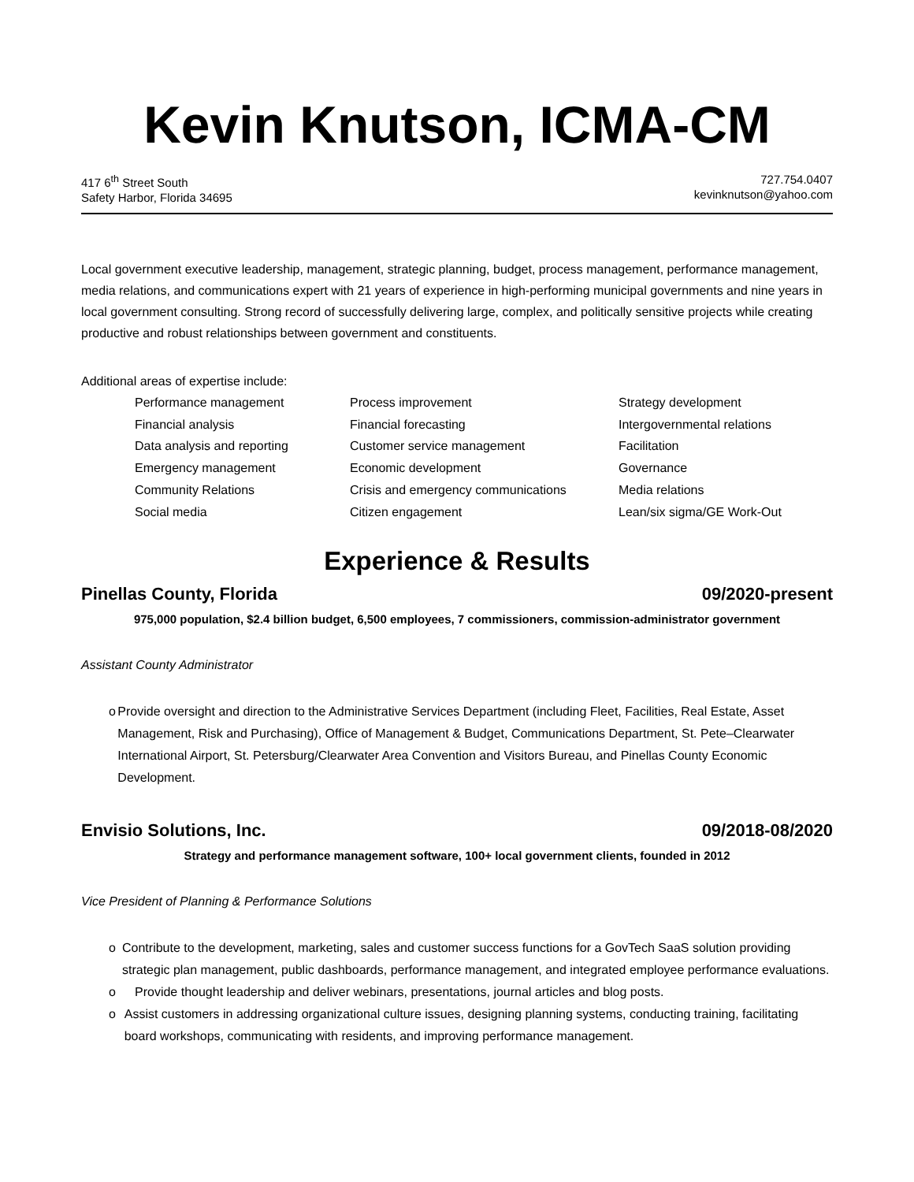Kevin Knutson, ICMA-CM
417 6<sup>th</sup> Street South
Safety Harbor, Florida 34695
727.754.0407
kevinknutson@yahoo.com
Local government executive leadership, management, strategic planning, budget, process management, performance management, media relations, and communications expert with 21 years of experience in high-performing municipal governments and nine years in local government consulting. Strong record of successfully delivering large, complex, and politically sensitive projects while creating productive and robust relationships between government and constituents.
Additional areas of expertise include:
Performance management
Process improvement
Strategy development
Financial analysis
Financial forecasting
Intergovernmental relations
Data analysis and reporting
Customer service management
Facilitation
Emergency management
Economic development
Governance
Community Relations
Crisis and emergency communications
Media relations
Social media
Citizen engagement
Lean/six sigma/GE Work-Out
Experience & Results
Pinellas County, Florida 09/2020-present
975,000 population, $2.4 billion budget, 6,500 employees, 7 commissioners, commission-administrator government
Assistant County Administrator
o Provide oversight and direction to the Administrative Services Department (including Fleet, Facilities, Real Estate, Asset Management, Risk and Purchasing), Office of Management & Budget, Communications Department, St. Pete–Clearwater International Airport, St. Petersburg/Clearwater Area Convention and Visitors Bureau, and Pinellas County Economic Development.
Envisio Solutions, Inc. 09/2018-08/2020
Strategy and performance management software, 100+ local government clients, founded in 2012
Vice President of Planning & Performance Solutions
o Contribute to the development, marketing, sales and customer success functions for a GovTech SaaS solution providing strategic plan management, public dashboards, performance management, and integrated employee performance evaluations.
o Provide thought leadership and deliver webinars, presentations, journal articles and blog posts.
o Assist customers in addressing organizational culture issues, designing planning systems, conducting training, facilitating board workshops, communicating with residents, and improving performance management.